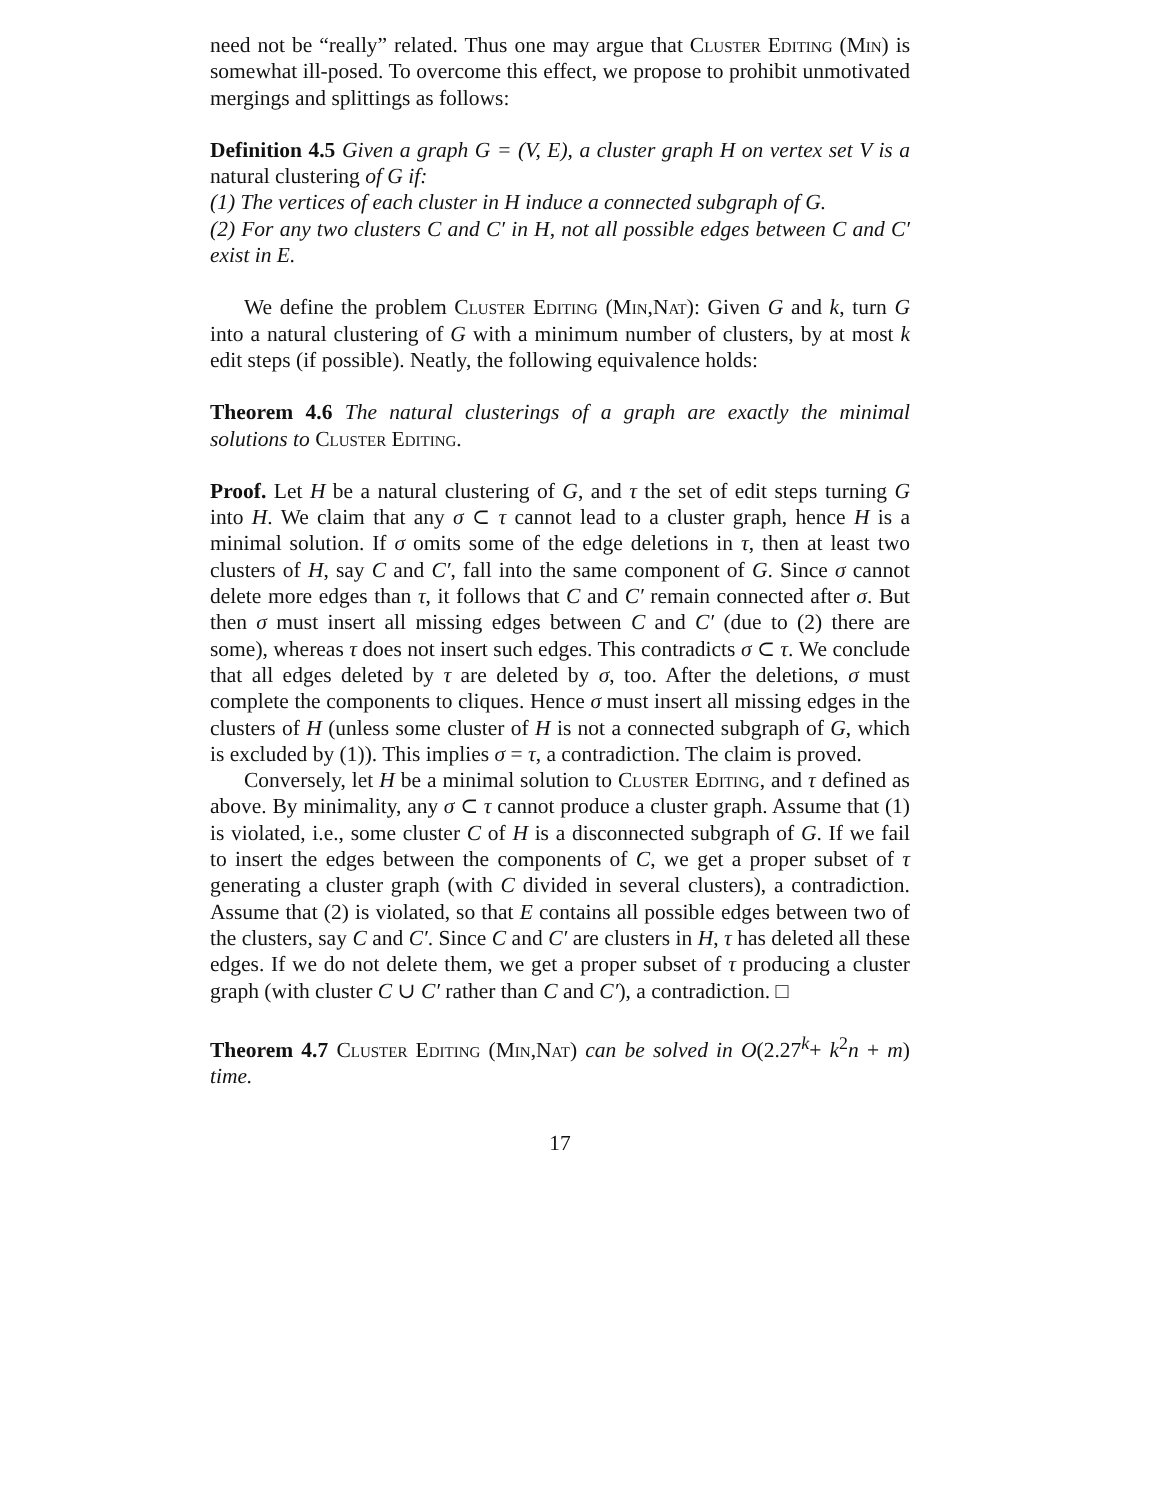need not be “really” related. Thus one may argue that Cluster Editing (Min) is somewhat ill-posed. To overcome this effect, we propose to prohibit unmotivated mergings and splittings as follows:
Definition 4.5 Given a graph G = (V, E), a cluster graph H on vertex set V is a natural clustering of G if:
(1) The vertices of each cluster in H induce a connected subgraph of G.
(2) For any two clusters C and C′ in H, not all possible edges between C and C′ exist in E.
We define the problem Cluster Editing (Min,Nat): Given G and k, turn G into a natural clustering of G with a minimum number of clusters, by at most k edit steps (if possible). Neatly, the following equivalence holds:
Theorem 4.6 The natural clusterings of a graph are exactly the minimal solutions to Cluster Editing.
Proof. Let H be a natural clustering of G, and τ the set of edit steps turning G into H. We claim that any σ ⊂ τ cannot lead to a cluster graph, hence H is a minimal solution. If σ omits some of the edge deletions in τ, then at least two clusters of H, say C and C′, fall into the same component of G. Since σ cannot delete more edges than τ, it follows that C and C′ remain connected after σ. But then σ must insert all missing edges between C and C′ (due to (2) there are some), whereas τ does not insert such edges. This contradicts σ ⊂ τ. We conclude that all edges deleted by τ are deleted by σ, too. After the deletions, σ must complete the components to cliques. Hence σ must insert all missing edges in the clusters of H (unless some cluster of H is not a connected subgraph of G, which is excluded by (1)). This implies σ = τ, a contradiction. The claim is proved.
Conversely, let H be a minimal solution to Cluster Editing, and τ defined as above. By minimality, any σ ⊂ τ cannot produce a cluster graph. Assume that (1) is violated, i.e., some cluster C of H is a disconnected subgraph of G. If we fail to insert the edges between the components of C, we get a proper subset of τ generating a cluster graph (with C divided in several clusters), a contradiction. Assume that (2) is violated, so that E contains all possible edges between two of the clusters, say C and C′. Since C and C′ are clusters in H, τ has deleted all these edges. If we do not delete them, we get a proper subset of τ producing a cluster graph (with cluster C ∪ C′ rather than C and C′), a contradiction. □
Theorem 4.7 Cluster Editing (Min,Nat) can be solved in O(2.27<sup>k</sup>+ k<sup>2</sup>n + m) time.
17